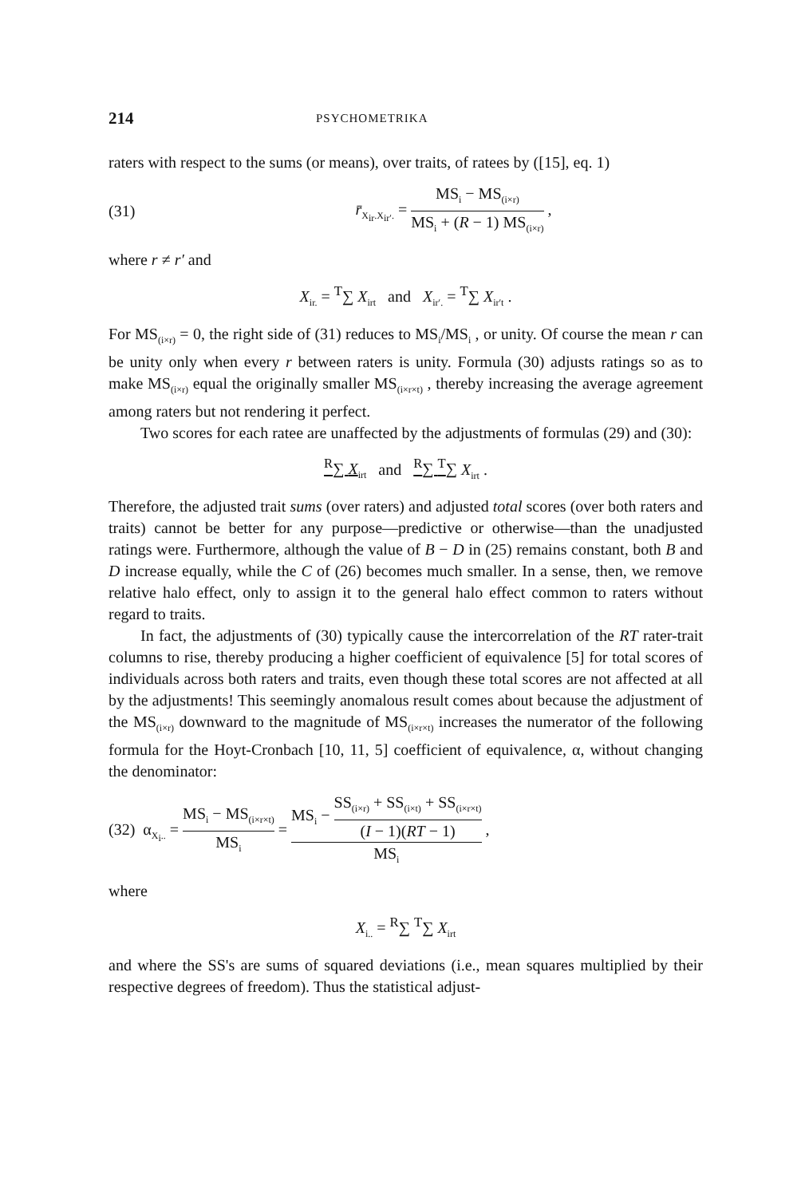214 PSYCHOMETRIKA
raters with respect to the sums (or means), over traits, of ratees by ([15], eq. 1)
(31) r̄<sub>X<sub>ir</sub>.X<sub>ir′</sub>.</sub> = MS<sub>i</sub> − MS<sub>(i×r)</sub> MS<sub>i</sub> + (R − 1) MS<sub>(i×r)</sub> ,
where r ≠ r′ and
X<sub>ir.</sub> = <sup>T</sup>∑ X<sub>irt</sub> and X<sub>ir′.</sub> = <sup>T</sup>∑ X<sub>ir′t</sub> .
For MS<sub>(i×r)</sub> = 0, the right side of (31) reduces to MS<sub>i</sub>/MS<sub>i</sub> , or unity. Of course the mean r can be unity only when every r between raters is unity. Formula (30) adjusts ratings so as to make MS<sub>(i×r)</sub> equal the originally smaller MS<sub>(i×r×t)</sub> , thereby increasing the average agreement among raters but not rendering it perfect.
Two scores for each ratee are unaffected by the adjustments of formulas (29) and (30):
<sup>R</sup>∑ X<sub>irt</sub> and <sup>R</sup>∑ <sup>T</sup>∑ X<sub>irt</sub> .
Therefore, the adjusted trait sums (over raters) and adjusted total scores (over both raters and traits) cannot be better for any purpose—predictive or otherwise—than the unadjusted ratings were. Furthermore, although the value of B − D in (25) remains constant, both B and D increase equally, while the C of (26) becomes much smaller. In a sense, then, we remove relative halo effect, only to assign it to the general halo effect common to raters without regard to traits.
In fact, the adjustments of (30) typically cause the intercorrelation of the RT rater-trait columns to rise, thereby producing a higher coefficient of equivalence [5] for total scores of individuals across both raters and traits, even though these total scores are not affected at all by the adjustments! This seemingly anomalous result comes about because the adjustment of the MS<sub>(i×r)</sub> downward to the magnitude of MS<sub>(i×r×t)</sub> increases the numerator of the following formula for the Hoyt-Cronbach [10, 11, 5] coefficient of equivalence, α, without changing the denominator:
(32) α<sub>X<sub>i</sub>..</sub> = MS<sub>i</sub> − MS<sub>(i×r×t)</sub> MS<sub>i</sub> = MS<sub>i</sub> − SS<sub>(i×r)</sub> + SS<sub>(i×t)</sub> + SS<sub>(i×r×t)</sub> (I − 1)(RT − 1) MS<sub>i</sub> ,
where
X<sub>i..</sub> = <sup>R</sup>∑ <sup>T</sup>∑ X<sub>irt</sub>
and where the SS's are sums of squared deviations (i.e., mean squares multiplied by their respective degrees of freedom). Thus the statistical adjust-